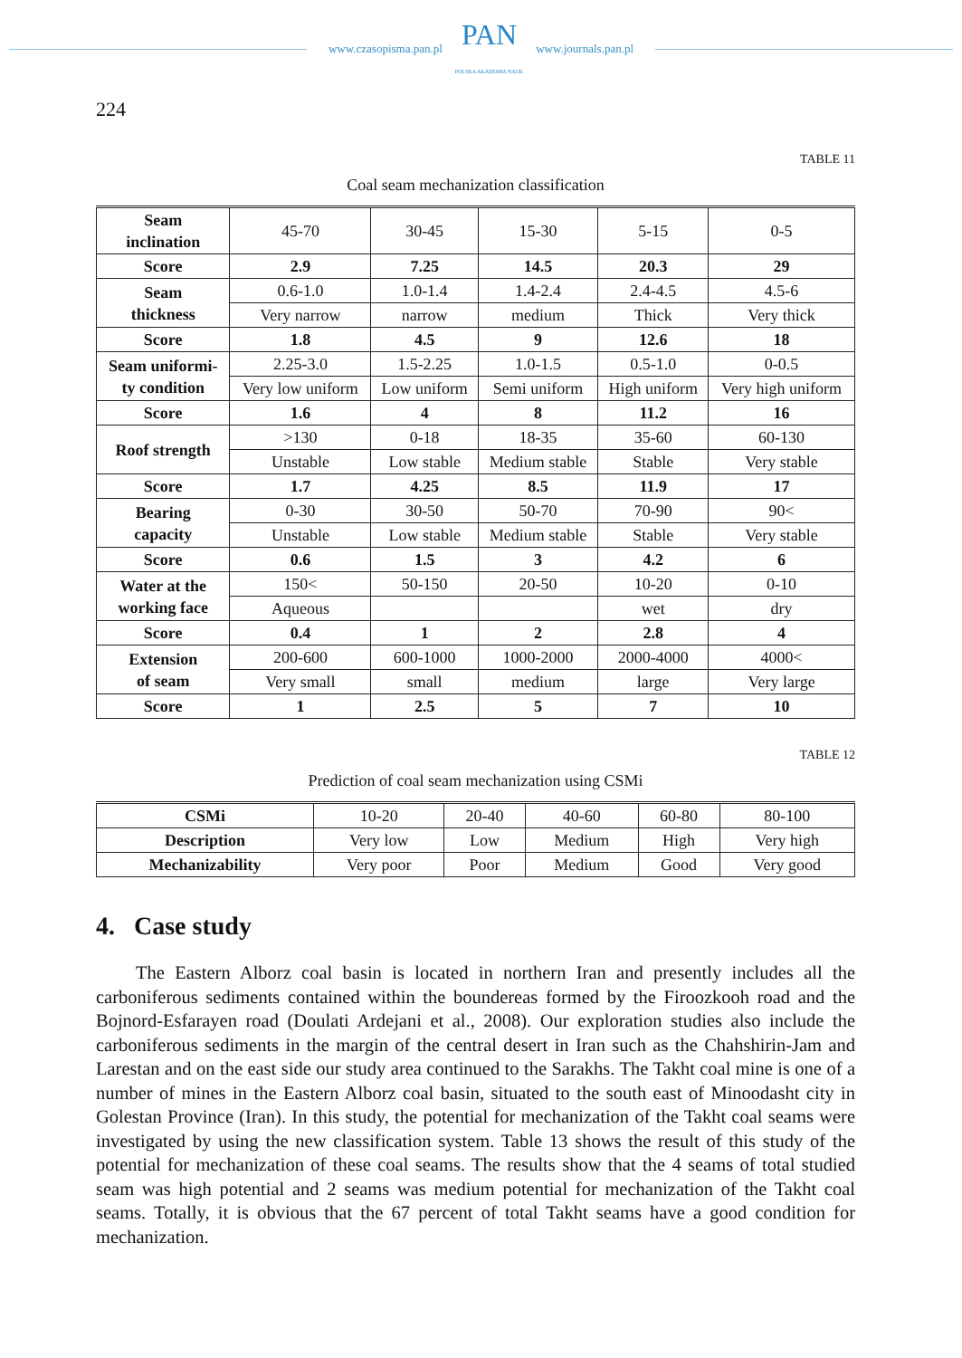www.czasopisma.pan.pl PAN
POLSKA AKADEMIA NAUK www.journals.pan.pl
224
TABLE 11
Coal seam mechanization classification
| Seam inclination | 45-70 | 30-45 | 15-30 | 5-15 | 0-5 |
| Score | 2.9 | 7.25 | 14.5 | 20.3 | 29 |
| Seam thickness | 0.6-1.0 | 1.0-1.4 | 1.4-2.4 | 2.4-4.5 | 4.5-6 |
| | Very narrow | narrow | medium | Thick | Very thick |
| Score | 1.8 | 4.5 | 9 | 12.6 | 18 |
| Seam uniformi- ty condition | 2.25-3.0 | 1.5-2.25 | 1.0-1.5 | 0.5-1.0 | 0-0.5 |
| | Very low uniform | Low uniform | Semi uniform | High uniform | Very high uniform |
| Score | 1.6 | 4 | 8 | 11.2 | 16 |
| Roof strength | >130 | 0-18 | 18-35 | 35-60 | 60-130 |
| | Unstable | Low stable | Medium stable | Stable | Very stable |
| Score | 1.7 | 4.25 | 8.5 | 11.9 | 17 |
| Bearing capacity | 0-30 | 30-50 | 50-70 | 70-90 | 90< |
| | Unstable | Low stable | Medium stable | Stable | Very stable |
| Score | 0.6 | 1.5 | 3 | 4.2 | 6 |
| Water at the working face | 150< | 50-150 | 20-50 | 10-20 | 0-10 |
| | Aqueous | | | wet | dry |
| Score | 0.4 | 1 | 2 | 2.8 | 4 |
| Extension of seam | 200-600 | 600-1000 | 1000-2000 | 2000-4000 | 4000< |
| | Very small | small | medium | large | Very large |
| Score | 1 | 2.5 | 5 | 7 | 10 |
TABLE 12
Prediction of coal seam mechanization using CSMi
| CSMi | 10-20 | 20-40 | 40-60 | 60-80 | 80-100 |
| Description | Very low | Low | Medium | High | Very high |
| Mechanizability | Very poor | Poor | Medium | Good | Very good |
4. Case study
The Eastern Alborz coal basin is located in northern Iran and presently includes all the carboniferous sediments contained within the boundereas formed by the Firoozkooh road and the Bojnord-Esfarayen road (Doulati Ardejani et al., 2008). Our exploration studies also include the carboniferous sediments in the margin of the central desert in Iran such as the Chahshirin-Jam and Larestan and on the east side our study area continued to the Sarakhs. The Takht coal mine is one of a number of mines in the Eastern Alborz coal basin, situated to the south east of Minoodasht city in Golestan Province (Iran). In this study, the potential for mechanization of the Takht coal seams were investigated by using the new classification system. Table 13 shows the result of this study of the potential for mechanization of these coal seams. The results show that the 4 seams of total studied seam was high potential and 2 seams was medium potential for mechanization of the Takht coal seams. Totally, it is obvious that the 67 percent of total Takht seams have a good condition for mechanization.